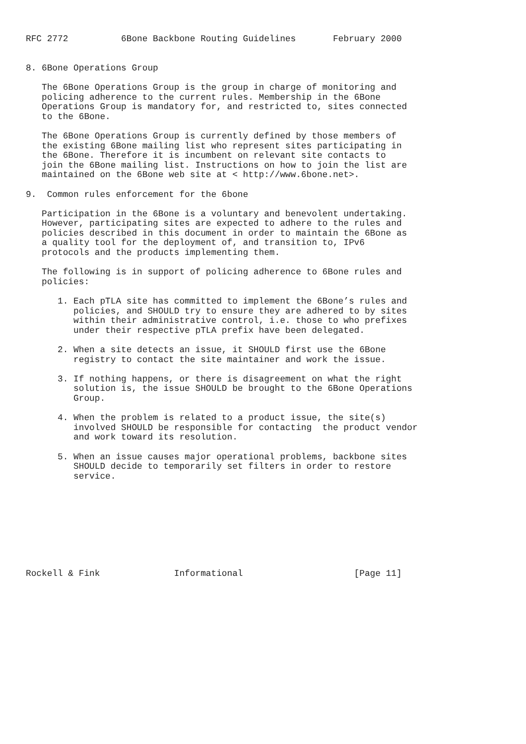RFC 2772          6Bone Backbone Routing Guidelines       February 2000


8. 6Bone Operations Group

   The 6Bone Operations Group is the group in charge of monitoring and
   policing adherence to the current rules. Membership in the 6Bone
   Operations Group is mandatory for, and restricted to, sites connected
   to the 6Bone.

   The 6Bone Operations Group is currently defined by those members of
   the existing 6Bone mailing list who represent sites participating in
   the 6Bone. Therefore it is incumbent on relevant site contacts to
   join the 6Bone mailing list. Instructions on how to join the list are
   maintained on the 6Bone web site at < http://www.6bone.net>.

9.  Common rules enforcement for the 6bone

   Participation in the 6Bone is a voluntary and benevolent undertaking.
   However, participating sites are expected to adhere to the rules and
   policies described in this document in order to maintain the 6Bone as
   a quality tool for the deployment of, and transition to, IPv6
   protocols and the products implementing them.

   The following is in support of policing adherence to 6Bone rules and
   policies:

      1. Each pTLA site has committed to implement the 6Bone’s rules and
         policies, and SHOULD try to ensure they are adhered to by sites
         within their administrative control, i.e. those to who prefixes
         under their respective pTLA prefix have been delegated.

      2. When a site detects an issue, it SHOULD first use the 6Bone
         registry to contact the site maintainer and work the issue.

      3. If nothing happens, or there is disagreement on what the right
         solution is, the issue SHOULD be brought to the 6Bone Operations
         Group.

      4. When the problem is related to a product issue, the site(s)
         involved SHOULD be responsible for contacting  the product vendor
         and work toward its resolution.

      5. When an issue causes major operational problems, backbone sites
         SHOULD decide to temporarily set filters in order to restore
         service.









Rockell & Fink              Informational                     [Page 11]